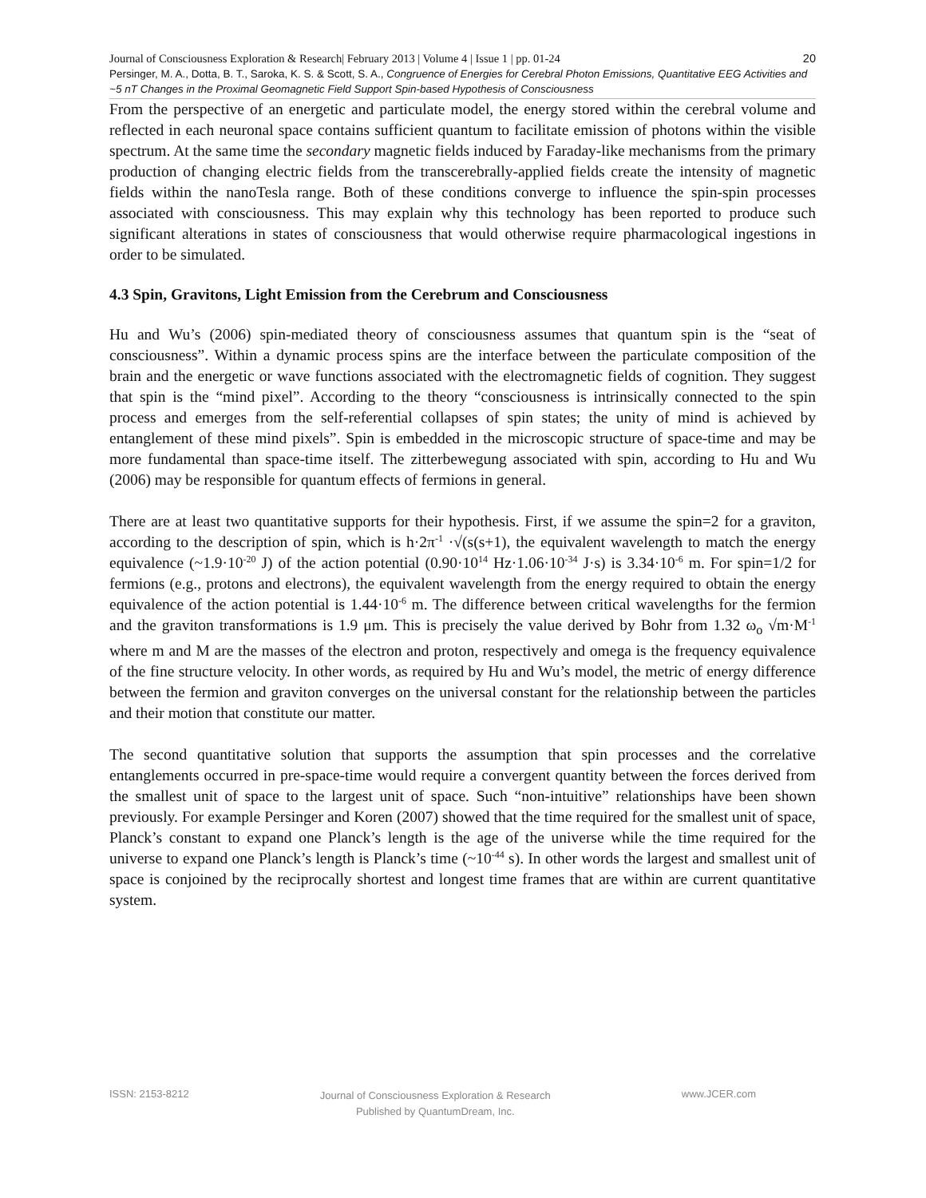20 Journal of Consciousness Exploration & Research| February 2013 | Volume 4 | Issue 1 | pp. 01-24
Persinger, M. A., Dotta, B. T., Saroka, K. S. & Scott, S. A., Congruence of Energies for Cerebral Photon Emissions, Quantitative EEG Activities and ~5 nT Changes in the Proximal Geomagnetic Field Support Spin-based Hypothesis of Consciousness
From the perspective of an energetic and particulate model, the energy stored within the cerebral volume and reflected in each neuronal space contains sufficient quantum to facilitate emission of photons within the visible spectrum. At the same time the secondary magnetic fields induced by Faraday-like mechanisms from the primary production of changing electric fields from the transcerebrally-applied fields create the intensity of magnetic fields within the nanoTesla range. Both of these conditions converge to influence the spin-spin processes associated with consciousness. This may explain why this technology has been reported to produce such significant alterations in states of consciousness that would otherwise require pharmacological ingestions in order to be simulated.
4.3 Spin, Gravitons, Light Emission from the Cerebrum and Consciousness
Hu and Wu’s (2006) spin-mediated theory of consciousness assumes that quantum spin is the “seat of consciousness”. Within a dynamic process spins are the interface between the particulate composition of the brain and the energetic or wave functions associated with the electromagnetic fields of cognition. They suggest that spin is the “mind pixel”. According to the theory “consciousness is intrinsically connected to the spin process and emerges from the self-referential collapses of spin states; the unity of mind is achieved by entanglement of these mind pixels”. Spin is embedded in the microscopic structure of space-time and may be more fundamental than space-time itself. The zitterbewegung associated with spin, according to Hu and Wu (2006) may be responsible for quantum effects of fermions in general.
There are at least two quantitative supports for their hypothesis. First, if we assume the spin=2 for a graviton, according to the description of spin, which is h·2π<sup>-1</sup> ·√(s(s+1), the equivalent wavelength to match the energy equivalence (~1.9·10<sup>-20</sup> J) of the action potential (0.90·10<sup>14</sup> Hz·1.06·10<sup>-34</sup> J·s) is 3.34·10<sup>-6</sup> m. For spin=1/2 for fermions (e.g., protons and electrons), the equivalent wavelength from the energy required to obtain the energy equivalence of the action potential is 1.44·10<sup>-6</sup> m. The difference between critical wavelengths for the fermion and the graviton transformations is 1.9 μm. This is precisely the value derived by Bohr from 1.32 ω<sub>o</sub> √m·M<sup>-1</sup> where m and M are the masses of the electron and proton, respectively and omega is the frequency equivalence of the fine structure velocity. In other words, as required by Hu and Wu’s model, the metric of energy difference between the fermion and graviton converges on the universal constant for the relationship between the particles and their motion that constitute our matter.
The second quantitative solution that supports the assumption that spin processes and the correlative entanglements occurred in pre-space-time would require a convergent quantity between the forces derived from the smallest unit of space to the largest unit of space. Such “non-intuitive” relationships have been shown previously. For example Persinger and Koren (2007) showed that the time required for the smallest unit of space, Planck’s constant to expand one Planck’s length is the age of the universe while the time required for the universe to expand one Planck’s length is Planck’s time (~10<sup>-44</sup> s). In other words the largest and smallest unit of space is conjoined by the reciprocally shortest and longest time frames that are within are current quantitative system.
ISSN: 2153-8212 Journal of Consciousness Exploration & Research
Published by QuantumDream, Inc. www.JCER.com